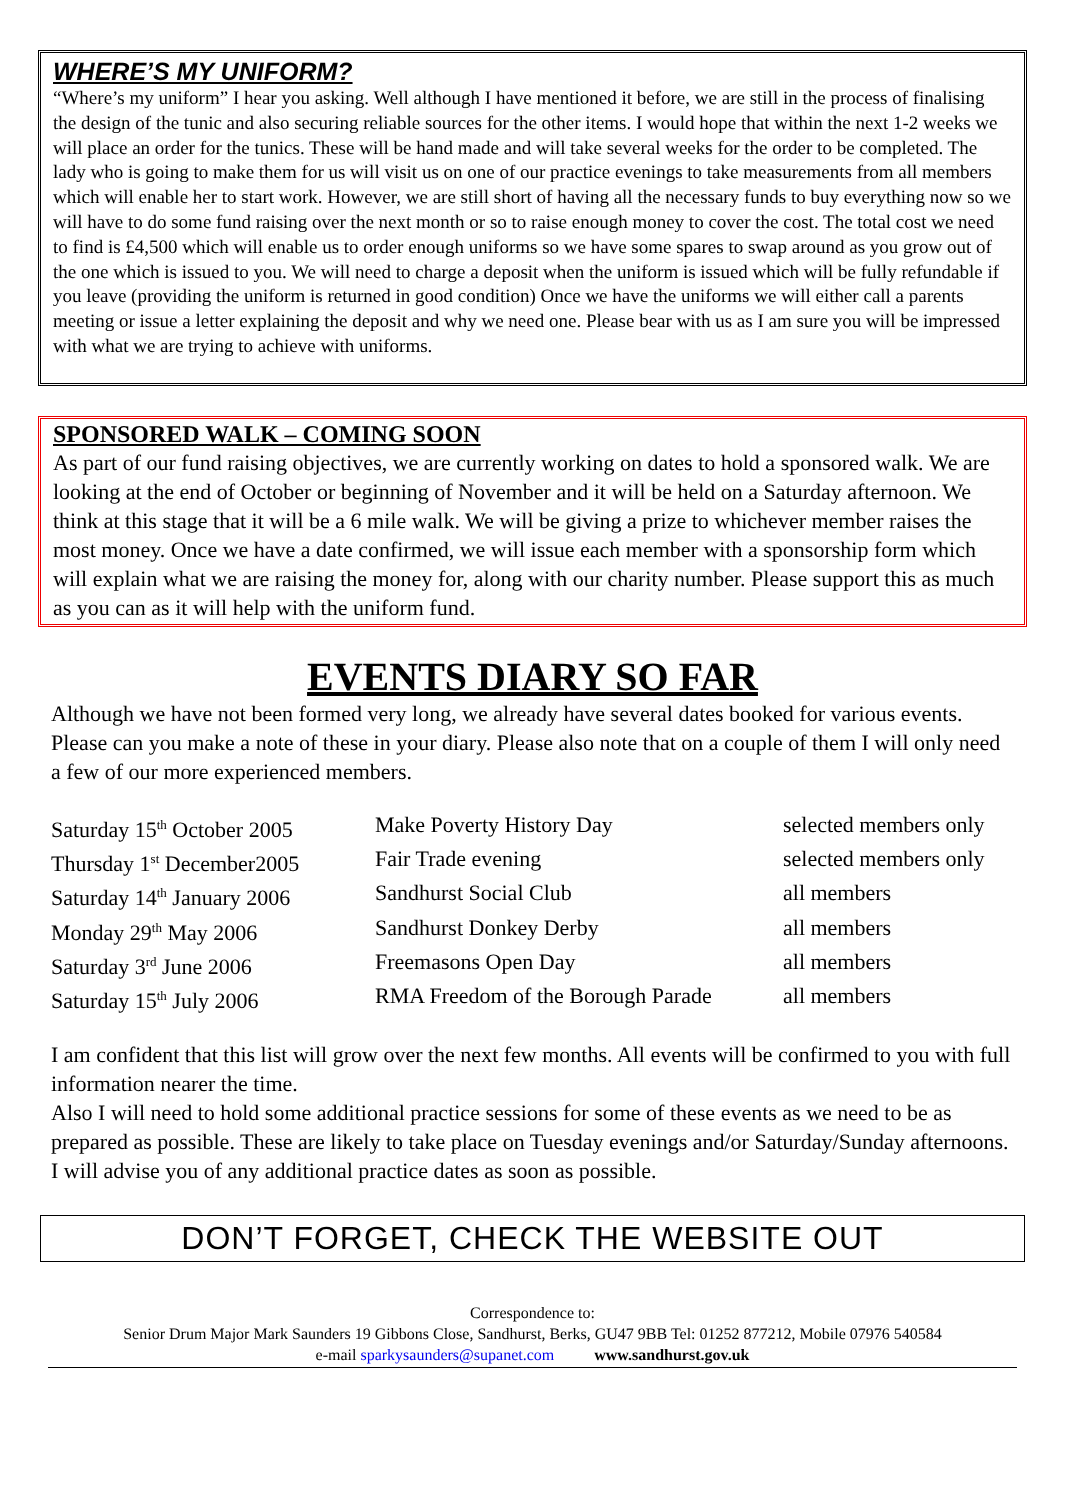WHERE’S MY UNIFORM?
“Where’s my uniform” I hear you asking. Well although I have mentioned it before, we are still in the process of finalising the design of the tunic and also securing reliable sources for the other items. I would hope that within the next 1-2 weeks we will place an order for the tunics. These will be hand made and will take several weeks for the order to be completed. The lady who is going to make them for us will visit us on one of our practice evenings to take measurements from all members which will enable her to start work. However, we are still short of having all the necessary funds to buy everything now so we will have to do some fund raising over the next month or so to raise enough money to cover the cost. The total cost we need to find is £4,500 which will enable us to order enough uniforms so we have some spares to swap around as you grow out of the one which is issued to you. We will need to charge a deposit when the uniform is issued which will be fully refundable if you leave (providing the uniform is returned in good condition) Once we have the uniforms we will either call a parents meeting or issue a letter explaining the deposit and why we need one. Please bear with us as I am sure you will be impressed with what we are trying to achieve with uniforms.
SPONSORED WALK – COMING SOON
As part of our fund raising objectives, we are currently working on dates to hold a sponsored walk. We are looking at the end of October or beginning of November and it will be held on a Saturday afternoon. We think at this stage that it will be a 6 mile walk. We will be giving a prize to whichever member raises the most money. Once we have a date confirmed, we will issue each member with a sponsorship form which will explain what we are raising the money for, along with our charity number. Please support this as much as you can as it will help with the uniform fund.
EVENTS DIARY SO FAR
Although we have not been formed very long, we already have several dates booked for various events. Please can you make a note of these in your diary. Please also note that on a couple of them I will only need a few of our more experienced members.
| Saturday 15<sup>th</sup> October 2005 | Make Poverty History Day | selected members only |
| Thursday 1<sup>st</sup> December2005 | Fair Trade evening | selected members only |
| Saturday 14<sup>th</sup> January 2006 | Sandhurst Social Club | all members |
| Monday 29<sup>th</sup> May 2006 | Sandhurst Donkey Derby | all members |
| Saturday 3<sup>rd</sup> June 2006 | Freemasons Open Day | all members |
| Saturday 15<sup>th</sup> July 2006 | RMA Freedom of the Borough Parade | all members |
I am confident that this list will grow over the next few months. All events will be confirmed to you with full information nearer the time.
Also I will need to hold some additional practice sessions for some of these events as we need to be as prepared as possible. These are likely to take place on Tuesday evenings and/or Saturday/Sunday afternoons. I will advise you of any additional practice dates as soon as possible.
DON’T FORGET, CHECK THE WEBSITE OUT
Correspondence to:
Senior Drum Major Mark Saunders 19 Gibbons Close, Sandhurst, Berks, GU47 9BB Tel: 01252 877212, Mobile 07976 540584
e-mail sparkysaunders@supanet.com www.sandhurst.gov.uk